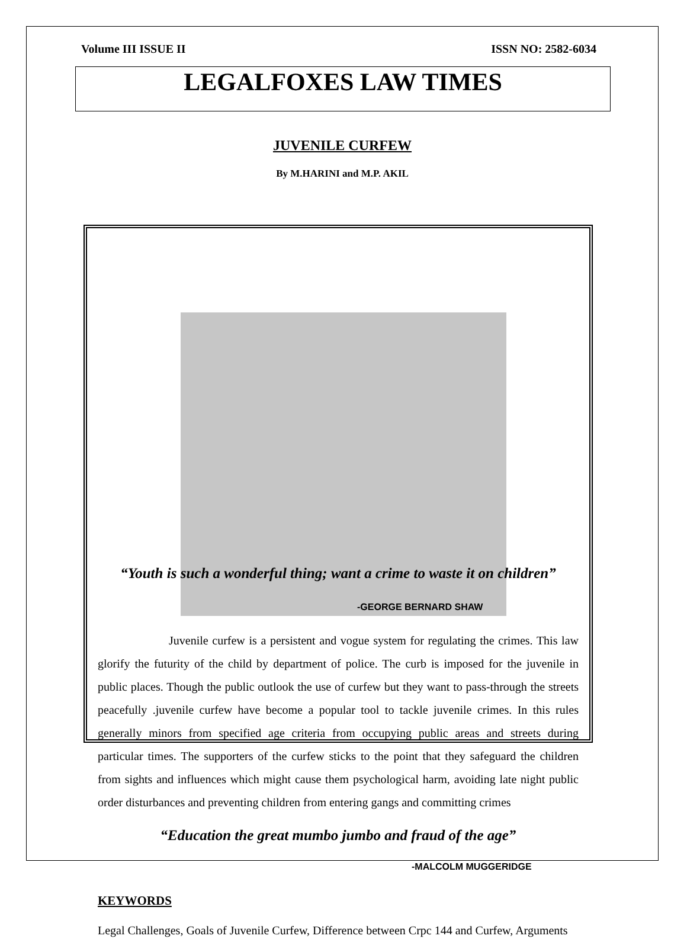Volume III ISSUE II ISSN NO: 2582-6034
LEGALFOXES LAW TIMES
JUVENILE CURFEW
By M.HARINI and M.P. AKIL
“Youth is such a wonderful thing; want a crime to waste it on children”
-GEORGE BERNARD SHAW
Juvenile curfew is a persistent and vogue system for regulating the crimes. This law glorify the futurity of the child by department of police. The curb is imposed for the juvenile in public places. Though the public outlook the use of curfew but they want to pass-through the streets peacefully .juvenile curfew have become a popular tool to tackle juvenile crimes. In this rules generally minors from specified age criteria from occupying public areas and streets during particular times. The supporters of the curfew sticks to the point that they safeguard the children from sights and influences which might cause them psychological harm, avoiding late night public order disturbances and preventing children from entering gangs and committing crimes
“Education the great mumbo jumbo and fraud of the age”
-MALCOLM MUGGERIDGE
KEYWORDS
Legal Challenges, Goals of Juvenile Curfew, Difference between Crpc 144 and Curfew, Arguments